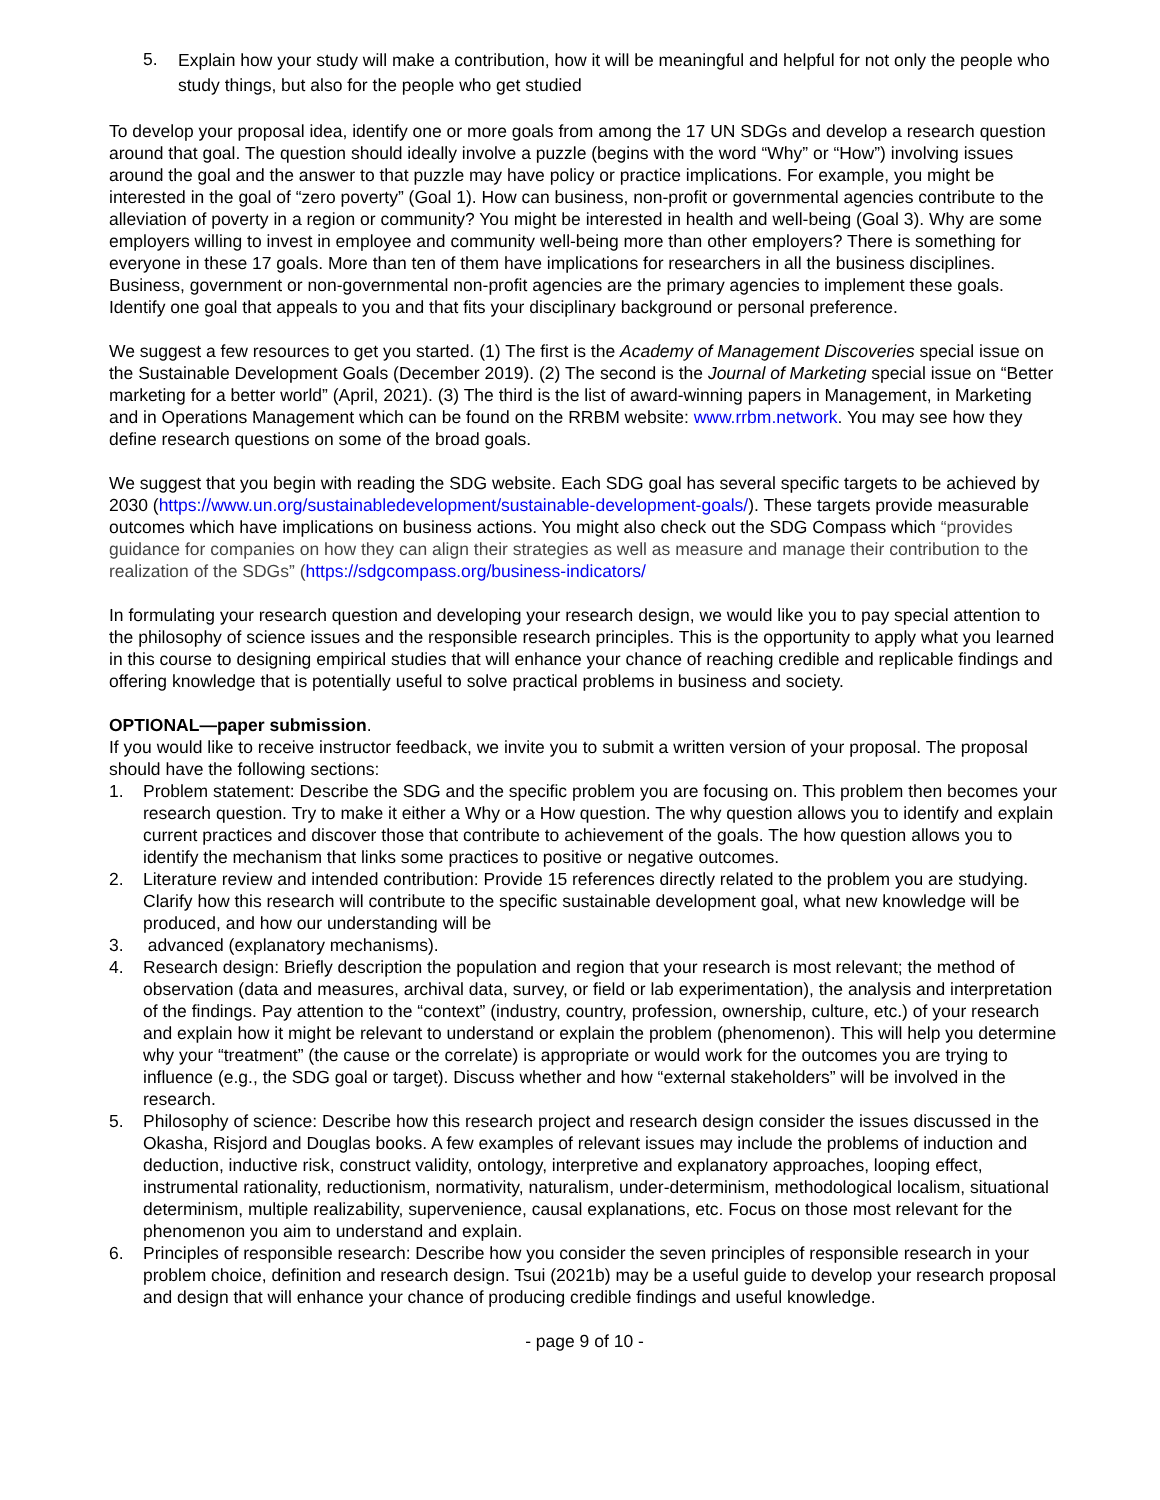5. Explain how your study will make a contribution, how it will be meaningful and helpful for not only the people who study things, but also for the people who get studied
To develop your proposal idea, identify one or more goals from among the 17 UN SDGs and develop a research question around that goal. The question should ideally involve a puzzle (begins with the word “Why” or “How”) involving issues around the goal and the answer to that puzzle may have policy or practice implications. For example, you might be interested in the goal of “zero poverty” (Goal 1). How can business, non-profit or governmental agencies contribute to the alleviation of poverty in a region or community? You might be interested in health and well-being (Goal 3). Why are some employers willing to invest in employee and community well-being more than other employers? There is something for everyone in these 17 goals. More than ten of them have implications for researchers in all the business disciplines. Business, government or non-governmental non-profit agencies are the primary agencies to implement these goals. Identify one goal that appeals to you and that fits your disciplinary background or personal preference.
We suggest a few resources to get you started. (1) The first is the Academy of Management Discoveries special issue on the Sustainable Development Goals (December 2019). (2) The second is the Journal of Marketing special issue on “Better marketing for a better world” (April, 2021). (3) The third is the list of award-winning papers in Management, in Marketing and in Operations Management which can be found on the RRBM website: www.rrbm.network. You may see how they define research questions on some of the broad goals.
We suggest that you begin with reading the SDG website. Each SDG goal has several specific targets to be achieved by 2030 (https://www.un.org/sustainabledevelopment/sustainable-development-goals/). These targets provide measurable outcomes which have implications on business actions. You might also check out the SDG Compass which “provides guidance for companies on how they can align their strategies as well as measure and manage their contribution to the realization of the SDGs” (https://sdgcompass.org/business-indicators/
In formulating your research question and developing your research design, we would like you to pay special attention to the philosophy of science issues and the responsible research principles. This is the opportunity to apply what you learned in this course to designing empirical studies that will enhance your chance of reaching credible and replicable findings and offering knowledge that is potentially useful to solve practical problems in business and society.
OPTIONAL—paper submission.
If you would like to receive instructor feedback, we invite you to submit a written version of your proposal. The proposal should have the following sections:
1. Problem statement: Describe the SDG and the specific problem you are focusing on. This problem then becomes your research question. Try to make it either a Why or a How question. The why question allows you to identify and explain current practices and discover those that contribute to achievement of the goals. The how question allows you to identify the mechanism that links some practices to positive or negative outcomes.
2. Literature review and intended contribution: Provide 15 references directly related to the problem you are studying. Clarify how this research will contribute to the specific sustainable development goal, what new knowledge will be produced, and how our understanding will be
3. advanced (explanatory mechanisms).
4. Research design: Briefly description the population and region that your research is most relevant; the method of observation (data and measures, archival data, survey, or field or lab experimentation), the analysis and interpretation of the findings. Pay attention to the “context” (industry, country, profession, ownership, culture, etc.) of your research and explain how it might be relevant to understand or explain the problem (phenomenon). This will help you determine why your “treatment” (the cause or the correlate) is appropriate or would work for the outcomes you are trying to influence (e.g., the SDG goal or target). Discuss whether and how “external stakeholders” will be involved in the research.
5. Philosophy of science: Describe how this research project and research design consider the issues discussed in the Okasha, Risjord and Douglas books. A few examples of relevant issues may include the problems of induction and deduction, inductive risk, construct validity, ontology, interpretive and explanatory approaches, looping effect, instrumental rationality, reductionism, normativity, naturalism, under-determinism, methodological localism, situational determinism, multiple realizability, supervenience, causal explanations, etc. Focus on those most relevant for the phenomenon you aim to understand and explain.
6. Principles of responsible research: Describe how you consider the seven principles of responsible research in your problem choice, definition and research design. Tsui (2021b) may be a useful guide to develop your research proposal and design that will enhance your chance of producing credible findings and useful knowledge.
- page 9 of 10 -